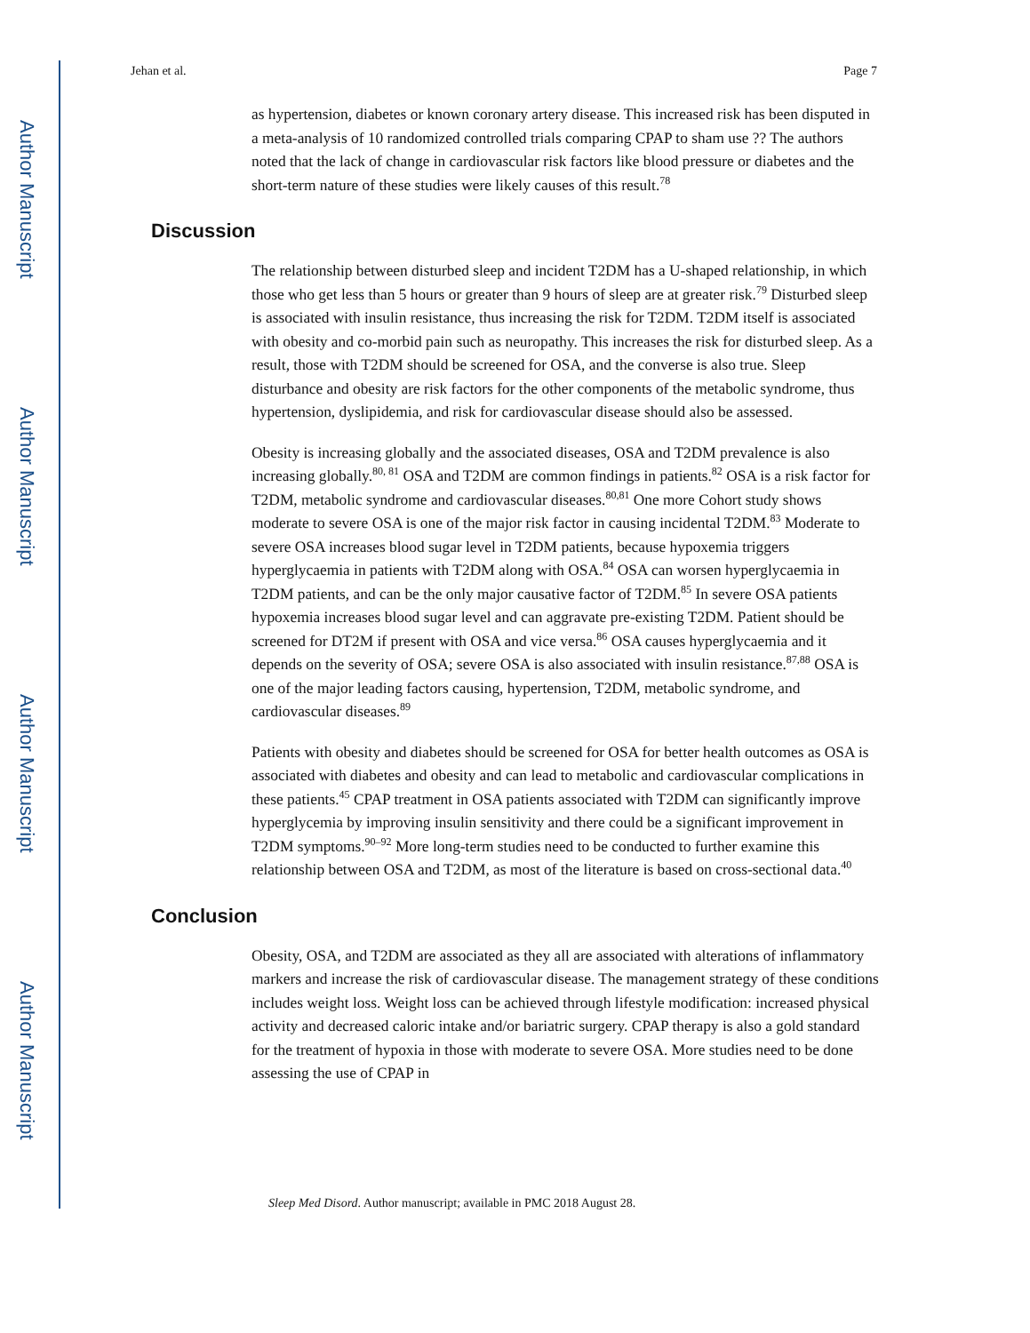Author Manuscript
Author Manuscript
Author Manuscript
Author Manuscript
Jehan et al. Page 7
as hypertension, diabetes or known coronary artery disease. This increased risk has been disputed in a meta-analysis of 10 randomized controlled trials comparing CPAP to sham use ?? The authors noted that the lack of change in cardiovascular risk factors like blood pressure or diabetes and the short-term nature of these studies were likely causes of this result.<sup>78</sup>
Discussion
The relationship between disturbed sleep and incident T2DM has a U-shaped relationship, in which those who get less than 5 hours or greater than 9 hours of sleep are at greater risk.<sup>79</sup> Disturbed sleep is associated with insulin resistance, thus increasing the risk for T2DM. T2DM itself is associated with obesity and co-morbid pain such as neuropathy. This increases the risk for disturbed sleep. As a result, those with T2DM should be screened for OSA, and the converse is also true. Sleep disturbance and obesity are risk factors for the other components of the metabolic syndrome, thus hypertension, dyslipidemia, and risk for cardiovascular disease should also be assessed.
Obesity is increasing globally and the associated diseases, OSA and T2DM prevalence is also increasing globally.<sup>80, 81</sup> OSA and T2DM are common findings in patients.<sup>82</sup> OSA is a risk factor for T2DM, metabolic syndrome and cardiovascular diseases.<sup>80,81</sup> One more Cohort study shows moderate to severe OSA is one of the major risk factor in causing incidental T2DM.<sup>83</sup> Moderate to severe OSA increases blood sugar level in T2DM patients, because hypoxemia triggers hyperglycaemia in patients with T2DM along with OSA.<sup>84</sup> OSA can worsen hyperglycaemia in T2DM patients, and can be the only major causative factor of T2DM.<sup>85</sup> In severe OSA patients hypoxemia increases blood sugar level and can aggravate pre-existing T2DM. Patient should be screened for DT2M if present with OSA and vice versa.<sup>86</sup> OSA causes hyperglycaemia and it depends on the severity of OSA; severe OSA is also associated with insulin resistance.<sup>87,88</sup> OSA is one of the major leading factors causing, hypertension, T2DM, metabolic syndrome, and cardiovascular diseases.<sup>89</sup>
Patients with obesity and diabetes should be screened for OSA for better health outcomes as OSA is associated with diabetes and obesity and can lead to metabolic and cardiovascular complications in these patients.<sup>45</sup> CPAP treatment in OSA patients associated with T2DM can significantly improve hyperglycemia by improving insulin sensitivity and there could be a significant improvement in T2DM symptoms.<sup>90–92</sup> More long-term studies need to be conducted to further examine this relationship between OSA and T2DM, as most of the literature is based on cross-sectional data.<sup>40</sup>
Conclusion
Obesity, OSA, and T2DM are associated as they all are associated with alterations of inflammatory markers and increase the risk of cardiovascular disease. The management strategy of these conditions includes weight loss. Weight loss can be achieved through lifestyle modification: increased physical activity and decreased caloric intake and/or bariatric surgery. CPAP therapy is also a gold standard for the treatment of hypoxia in those with moderate to severe OSA. More studies need to be done assessing the use of CPAP in
Sleep Med Disord. Author manuscript; available in PMC 2018 August 28.